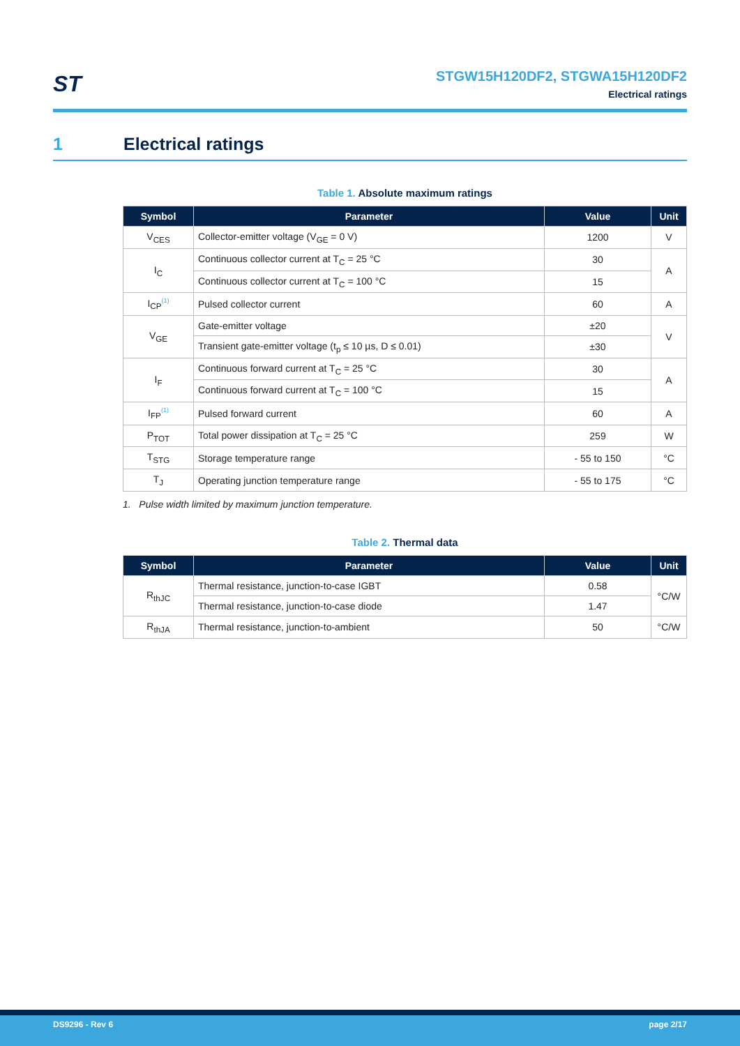ST
STGW15H120DF2, STGWA15H120DF2
Electrical ratings
1 Electrical ratings
Table 1. Absolute maximum ratings
| Symbol | Parameter | Value | Unit |
| --- | --- | --- | --- |
| V<sub>CES</sub> | Collector-emitter voltage (V<sub>GE</sub> = 0 V) | 1200 | V |
| I<sub>C</sub> | Continuous collector current at T<sub>C</sub> = 25 °C | 30 | A |
| | Continuous collector current at T<sub>C</sub> = 100 °C | 15 | |
| I<sub>CP</sub><sup>(1)</sup> | Pulsed collector current | 60 | A |
| V<sub>GE</sub> | Gate-emitter voltage | ±20 | V |
| | Transient gate-emitter voltage (t<sub>p</sub> ≤ 10 µs, D ≤ 0.01) | ±30 | |
| I<sub>F</sub> | Continuous forward current at T<sub>C</sub> = 25 °C | 30 | A |
| | Continuous forward current at T<sub>C</sub> = 100 °C | 15 | |
| I<sub>FP</sub><sup>(1)</sup> | Pulsed forward current | 60 | A |
| P<sub>TOT</sub> | Total power dissipation at T<sub>C</sub> = 25 °C | 259 | W |
| T<sub>STG</sub> | Storage temperature range | - 55 to 150 | °C |
| T<sub>J</sub> | Operating junction temperature range | - 55 to 175 | °C |
1. Pulse width limited by maximum junction temperature.
Table 2. Thermal data
| Symbol | Parameter | Value | Unit |
| --- | --- | --- | --- |
| R<sub>thJC</sub> | Thermal resistance, junction-to-case IGBT | 0.58 | °C/W |
| | Thermal resistance, junction-to-case diode | 1.47 | |
| R<sub>thJA</sub> | Thermal resistance, junction-to-ambient | 50 | °C/W |
DS9296 - Rev 6 page 2/17